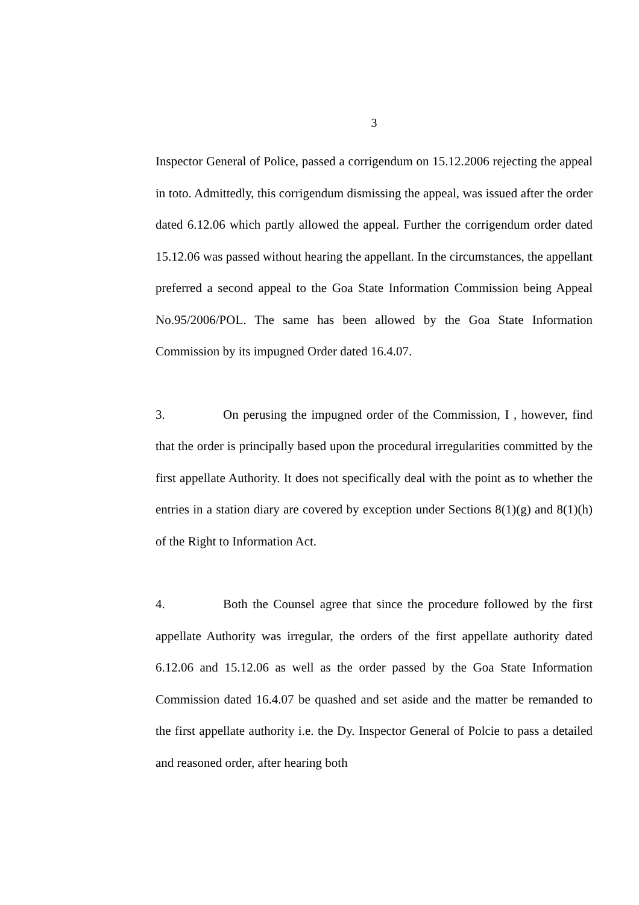3
Inspector General of Police, passed a corrigendum on 15.12.2006 rejecting the appeal in toto. Admittedly, this corrigendum dismissing the appeal, was issued after the order dated 6.12.06 which partly allowed the appeal. Further the corrigendum order dated 15.12.06 was passed without hearing the appellant. In the circumstances, the appellant preferred a second appeal to the Goa State Information Commission being Appeal No.95/2006/POL. The same has been allowed by the Goa State Information Commission by its impugned Order dated 16.4.07.
3. On perusing the impugned order of the Commission, I , however, find that the order is principally based upon the procedural irregularities committed by the first appellate Authority. It does not specifically deal with the point as to whether the entries in a station diary are covered by exception under Sections 8(1)(g) and 8(1)(h) of the Right to Information Act.
4. Both the Counsel agree that since the procedure followed by the first appellate Authority was irregular, the orders of the first appellate authority dated 6.12.06 and 15.12.06 as well as the order passed by the Goa State Information Commission dated 16.4.07 be quashed and set aside and the matter be remanded to the first appellate authority i.e. the Dy. Inspector General of Polcie to pass a detailed and reasoned order, after hearing both